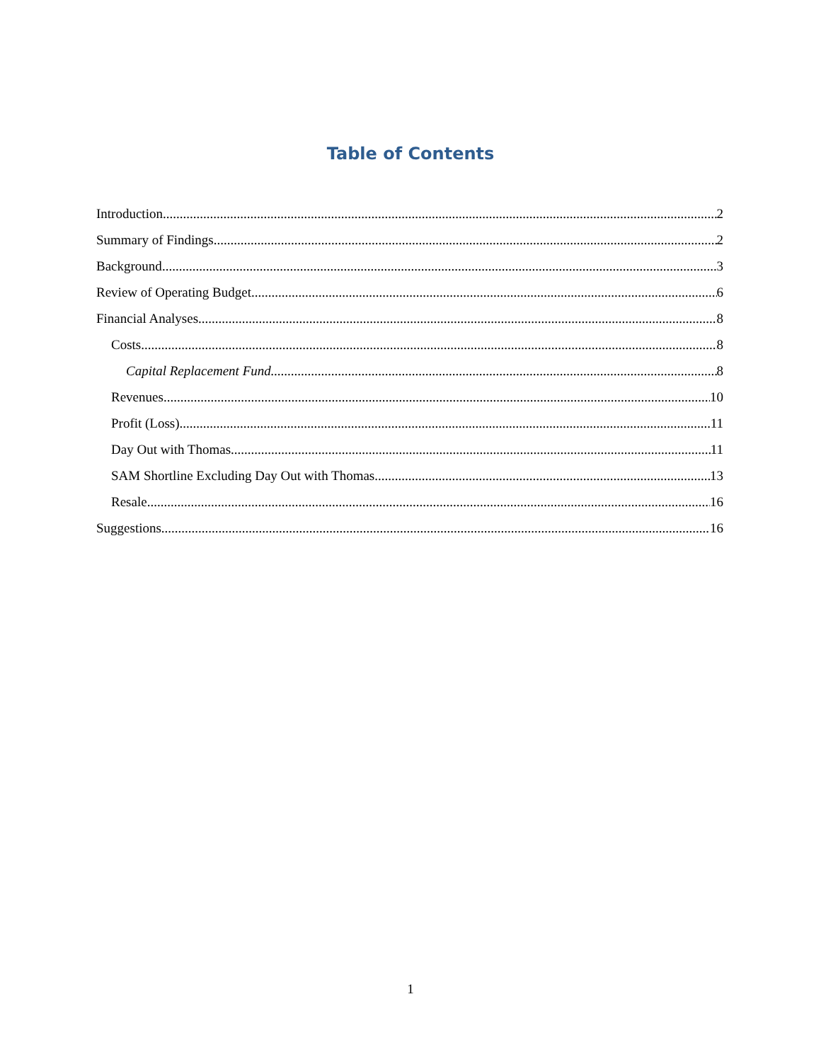Table of Contents
Introduction 2
Summary of Findings 2
Background 3
Review of Operating Budget 6
Financial Analyses 8
Costs 8
Capital Replacement Fund 8
Revenues 10
Profit (Loss) 11
Day Out with Thomas 11
SAM Shortline Excluding Day Out with Thomas 13
Resale 16
Suggestions 16
1